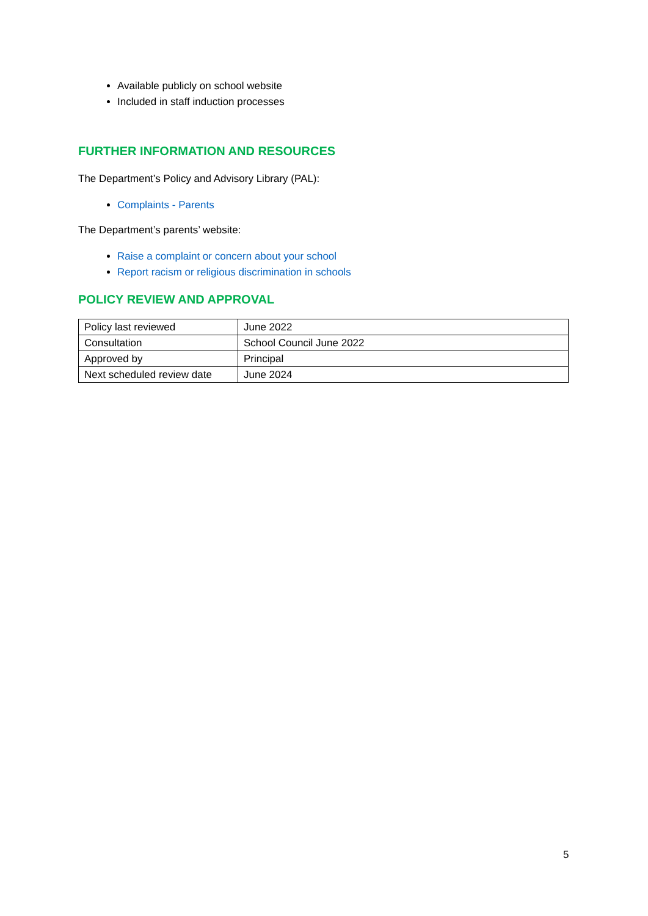Available publicly on school website
Included in staff induction processes
FURTHER INFORMATION AND RESOURCES
The Department’s Policy and Advisory Library (PAL):
Complaints - Parents
The Department’s parents’ website:
Raise a complaint or concern about your school
Report racism or religious discrimination in schools
POLICY REVIEW AND APPROVAL
| Policy last reviewed | June 2022 |
| Consultation | School Council June 2022 |
| Approved by | Principal |
| Next scheduled review date | June 2024 |
5